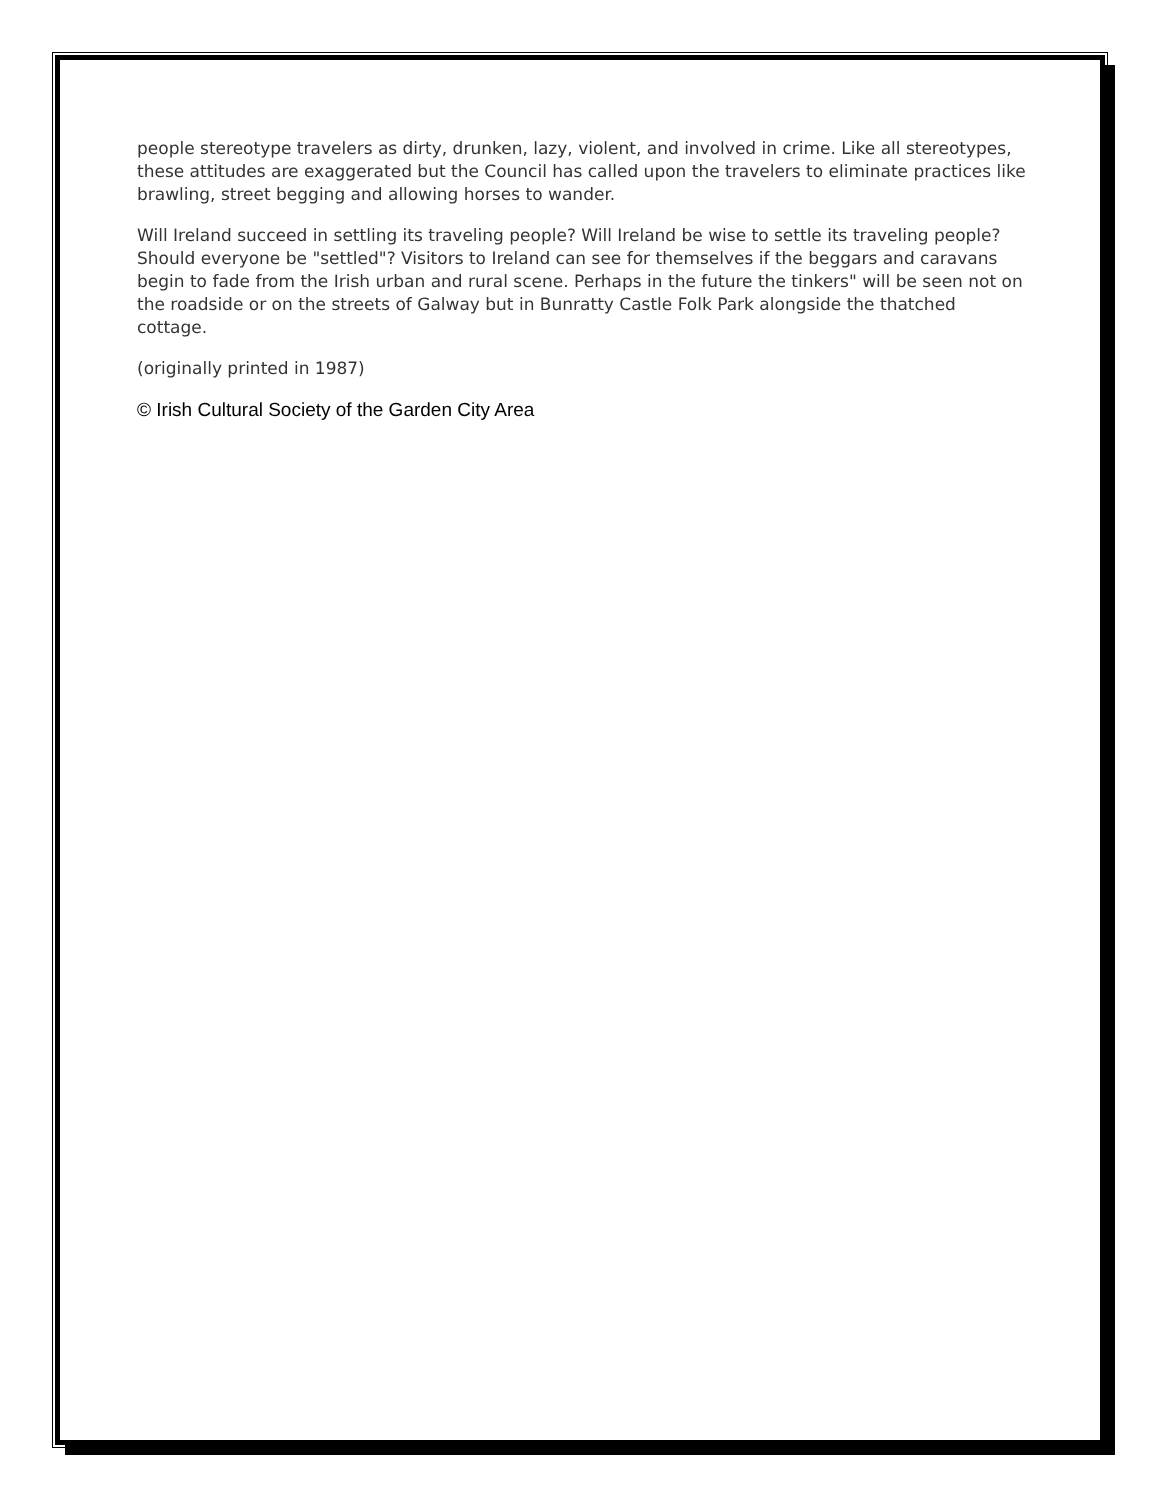people stereotype travelers as dirty, drunken, lazy, violent, and involved in crime. Like all stereotypes, these attitudes are exaggerated but the Council has called upon the travelers to eliminate practices like brawling, street begging and allowing horses to wander.
Will Ireland succeed in settling its traveling people? Will Ireland be wise to settle its traveling people? Should everyone be "settled"? Visitors to Ireland can see for themselves if the beggars and caravans begin to fade from the Irish urban and rural scene. Perhaps in the future the tinkers" will be seen not on the roadside or on the streets of Galway but in Bunratty Castle Folk Park alongside the thatched cottage.
(originally printed in 1987)
© Irish Cultural Society of the Garden City Area